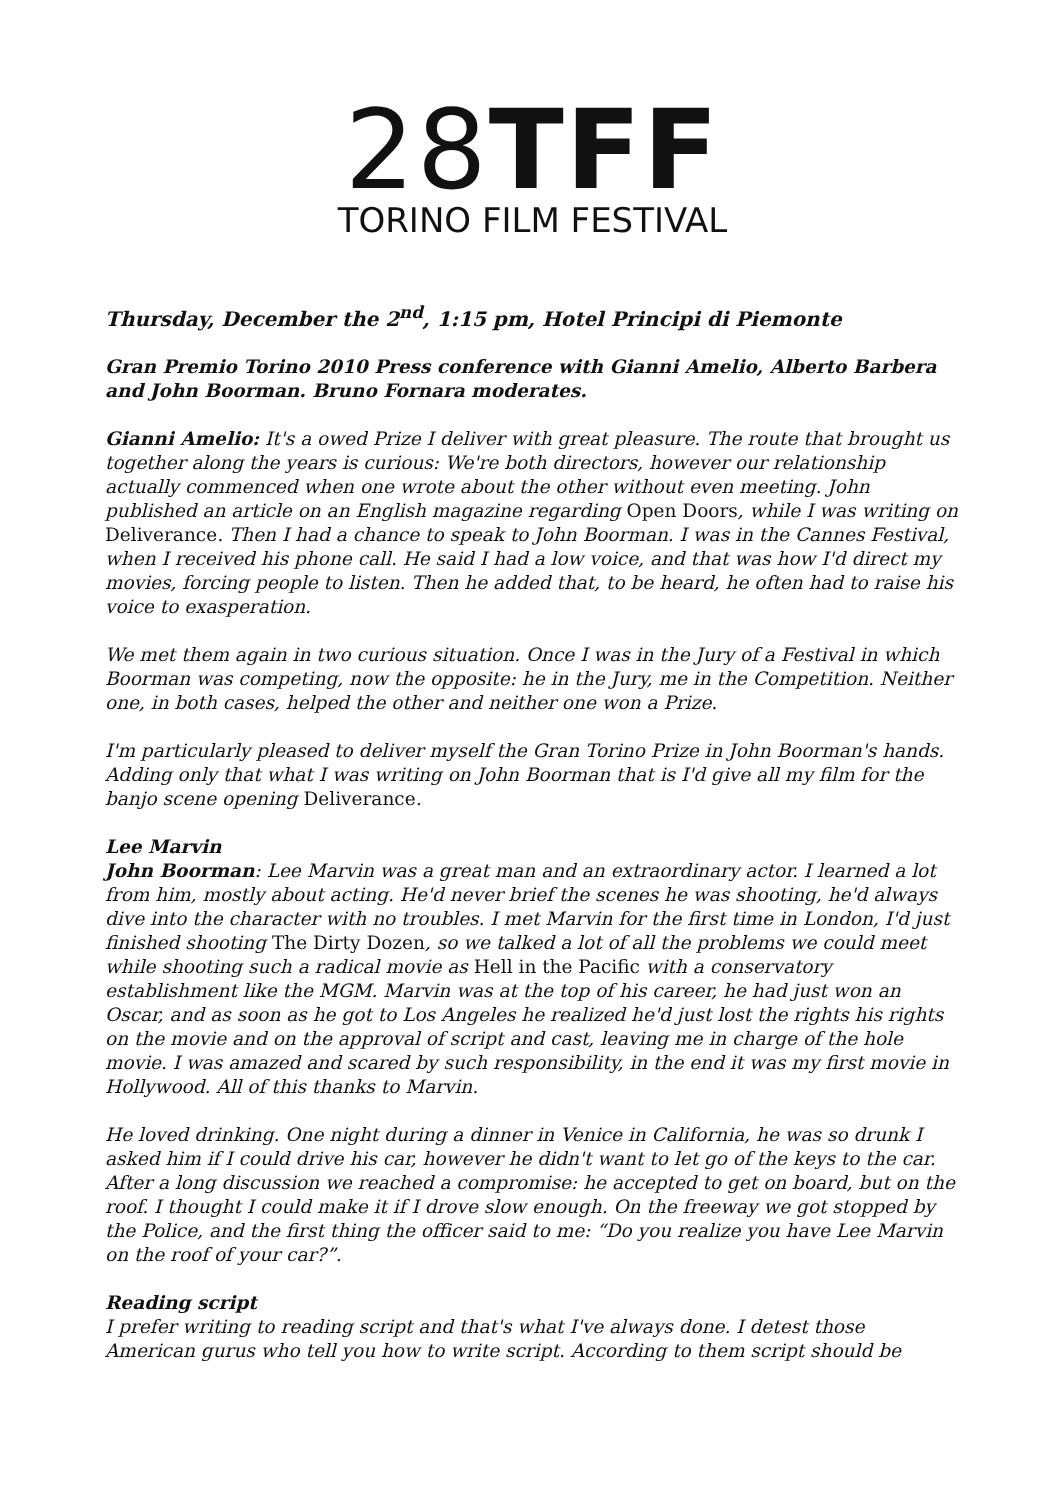28 TFF
TORINO FILM FESTIVAL
Thursday, December the 2<sup>nd</sup>, 1:15 pm, Hotel Principi di Piemonte
Gran Premio Torino 2010 Press conference with Gianni Amelio, Alberto Barbera and John Boorman. Bruno Fornara moderates.
Gianni Amelio: It's a owed Prize I deliver with great pleasure. The route that brought us together along the years is curious: We're both directors, however our relationship actually commenced when one wrote about the other without even meeting. John published an article on an English magazine regarding Open Doors, while I was writing on Deliverance. Then I had a chance to speak to John Boorman. I was in the Cannes Festival, when I received his phone call. He said I had a low voice, and that was how I'd direct my movies, forcing people to listen. Then he added that, to be heard, he often had to raise his voice to exasperation.
We met them again in two curious situation. Once I was in the Jury of a Festival in which Boorman was competing, now the opposite: he in the Jury, me in the Competition. Neither one, in both cases, helped the other and neither one won a Prize.
I'm particularly pleased to deliver myself the Gran Torino Prize in John Boorman's hands. Adding only that what I was writing on John Boorman that is I'd give all my film for the banjo scene opening Deliverance.
Lee Marvin
John Boorman: Lee Marvin was a great man and an extraordinary actor. I learned a lot from him, mostly about acting. He'd never brief the scenes he was shooting, he'd always dive into the character with no troubles. I met Marvin for the first time in London, I'd just finished shooting The Dirty Dozen, so we talked a lot of all the problems we could meet while shooting such a radical movie as Hell in the Pacific with a conservatory establishment like the MGM. Marvin was at the top of his career, he had just won an Oscar, and as soon as he got to Los Angeles he realized he'd just lost the rights his rights on the movie and on the approval of script and cast, leaving me in charge of the hole movie. I was amazed and scared by such responsibility, in the end it was my first movie in Hollywood. All of this thanks to Marvin.
He loved drinking. One night during a dinner in Venice in California, he was so drunk I asked him if I could drive his car, however he didn't want to let go of the keys to the car. After a long discussion we reached a compromise: he accepted to get on board, but on the roof. I thought I could make it if I drove slow enough. On the freeway we got stopped by the Police, and the first thing the officer said to me: “Do you realize you have Lee Marvin on the roof of your car?”.
Reading script
I prefer writing to reading script and that's what I've always done. I detest those American gurus who tell you how to write script. According to them script should be